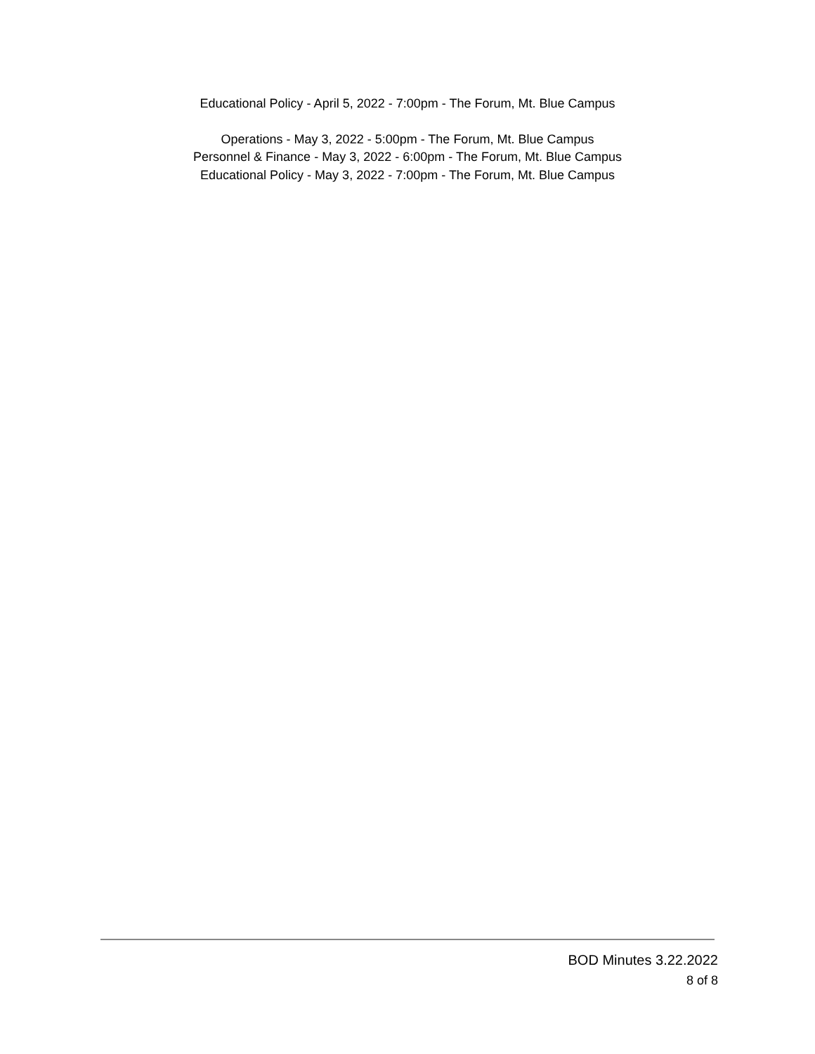Educational Policy - April 5, 2022 - 7:00pm - The Forum, Mt. Blue Campus
Operations - May 3, 2022 - 5:00pm - The Forum, Mt. Blue Campus
Personnel & Finance - May 3, 2022 - 6:00pm - The Forum, Mt. Blue Campus
Educational Policy - May 3, 2022 - 7:00pm - The Forum, Mt. Blue Campus
BOD Minutes 3.22.2022
8 of 8